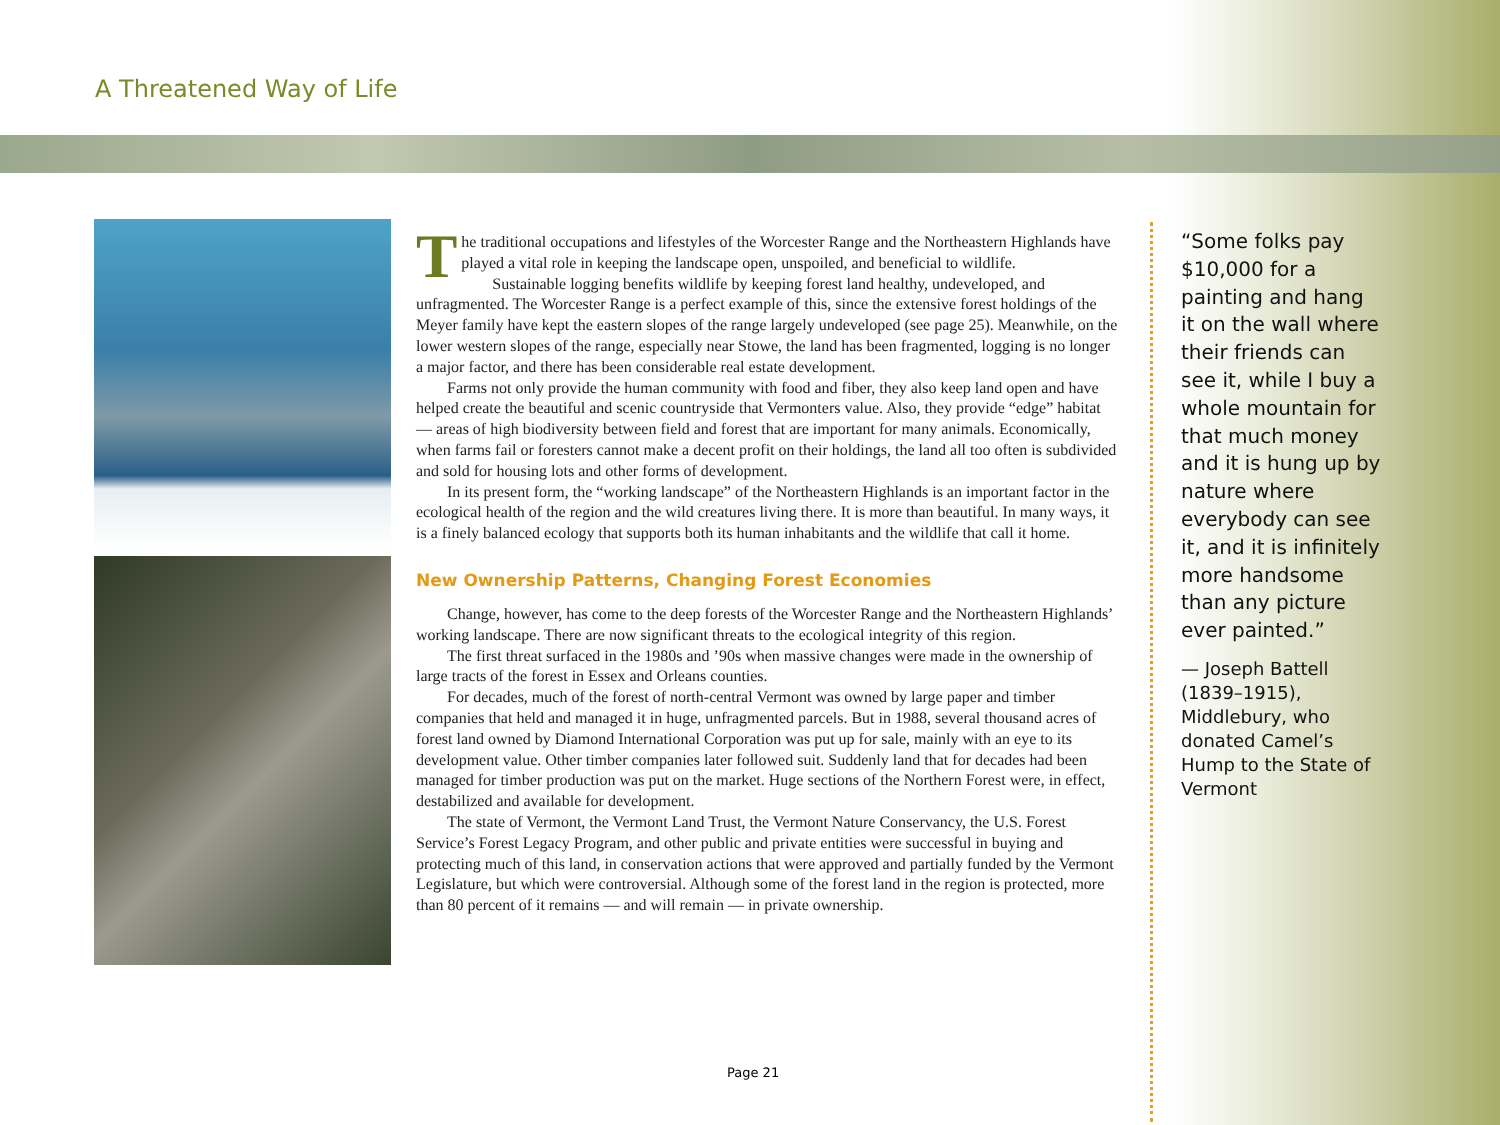A Threatened Way of Life
The traditional occupations and lifestyles of the Worcester Range and the Northeastern Highlands have played a vital role in keeping the landscape open, unspoiled, and beneficial to wildlife.
Sustainable logging benefits wildlife by keeping forest land healthy, undeveloped, and unfragmented. The Worcester Range is a perfect example of this, since the extensive forest holdings of the Meyer family have kept the eastern slopes of the range largely undeveloped (see page 25). Meanwhile, on the lower western slopes of the range, especially near Stowe, the land has been fragmented, logging is no longer a major factor, and there has been considerable real estate development.
Farms not only provide the human community with food and fiber, they also keep land open and have helped create the beautiful and scenic countryside that Vermonters value. Also, they provide “edge” habitat — areas of high biodiversity between field and forest that are important for many animals. Economically, when farms fail or foresters cannot make a decent profit on their holdings, the land all too often is subdivided and sold for housing lots and other forms of development.
In its present form, the “working landscape” of the Northeastern Highlands is an important factor in the ecological health of the region and the wild creatures living there. It is more than beautiful. In many ways, it is a finely balanced ecology that supports both its human inhabitants and the wildlife that call it home.
New Ownership Patterns, Changing Forest Economies
Change, however, has come to the deep forests of the Worcester Range and the Northeastern Highlands’ working landscape. There are now significant threats to the ecological integrity of this region.
The first threat surfaced in the 1980s and ’90s when massive changes were made in the ownership of large tracts of the forest in Essex and Orleans counties.
For decades, much of the forest of north-central Vermont was owned by large paper and timber companies that held and managed it in huge, unfragmented parcels. But in 1988, several thousand acres of forest land owned by Diamond International Corporation was put up for sale, mainly with an eye to its development value. Other timber companies later followed suit. Suddenly land that for decades had been managed for timber production was put on the market. Huge sections of the Northern Forest were, in effect, destabilized and available for development.
The state of Vermont, the Vermont Land Trust, the Vermont Nature Conservancy, the U.S. Forest Service’s Forest Legacy Program, and other public and private entities were successful in buying and protecting much of this land, in conservation actions that were approved and partially funded by the Vermont Legislature, but which were controversial. Although some of the forest land in the region is protected, more than 80 percent of it remains — and will remain — in private ownership.
Page 21
“Some folks pay $10,000 for a painting and hang it on the wall where their friends can see it, while I buy a whole mountain for that much money and it is hung up by nature where everybody can see it, and it is infinitely more handsome than any picture ever painted.”
— Joseph Battell (1839–1915), Middlebury, who donated Camel’s Hump to the State of Vermont